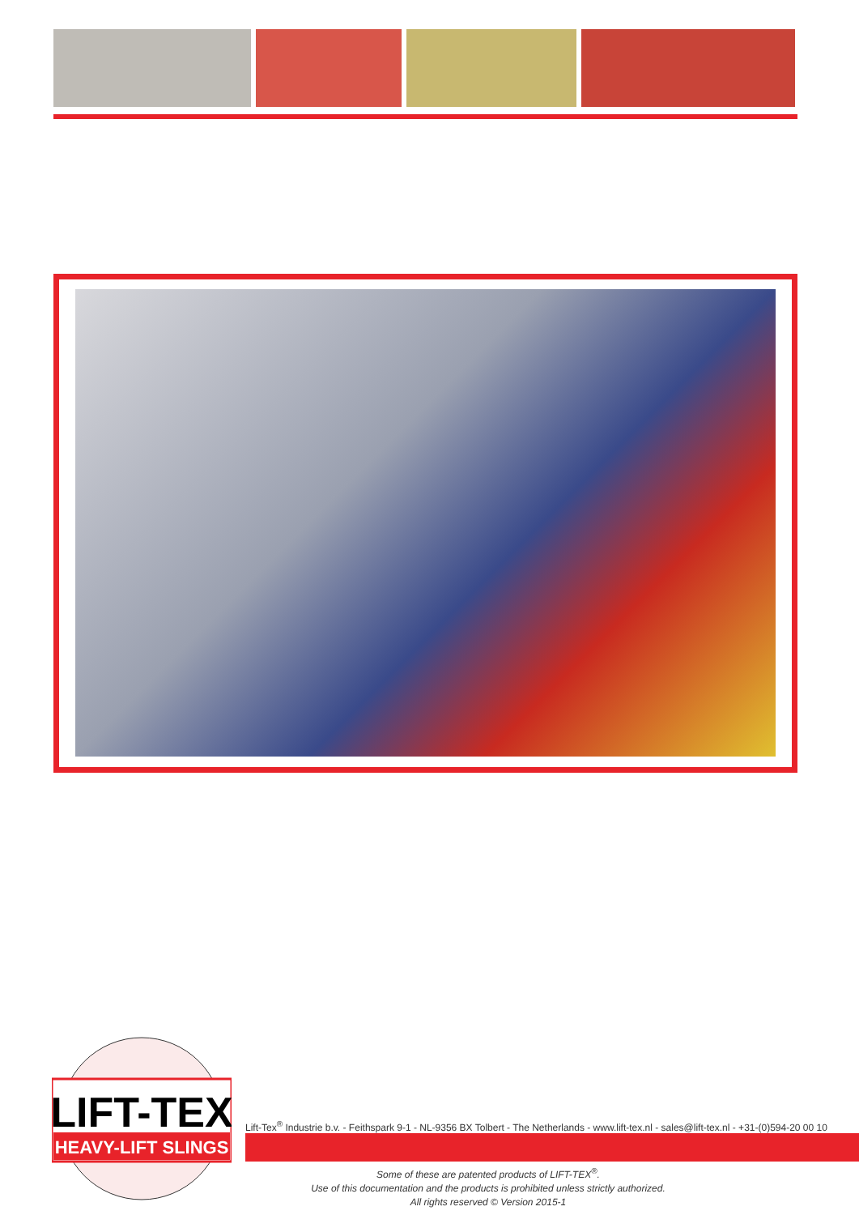LIFT-TEX
HEAVY-LIFT SLINGS
Lift-Tex<sup>®</sup> Industrie b.v. - Feithspark 9-1 - NL-9356 BX Tolbert - The Netherlands - www.lift-tex.nl - sales@lift-tex.nl - +31-(0)594-20 00 10
Some of these are patented products of LIFT-TEX<sup>®</sup>.
Use of this documentation and the products is prohibited unless strictly authorized.
All rights reserved © Version 2015-1